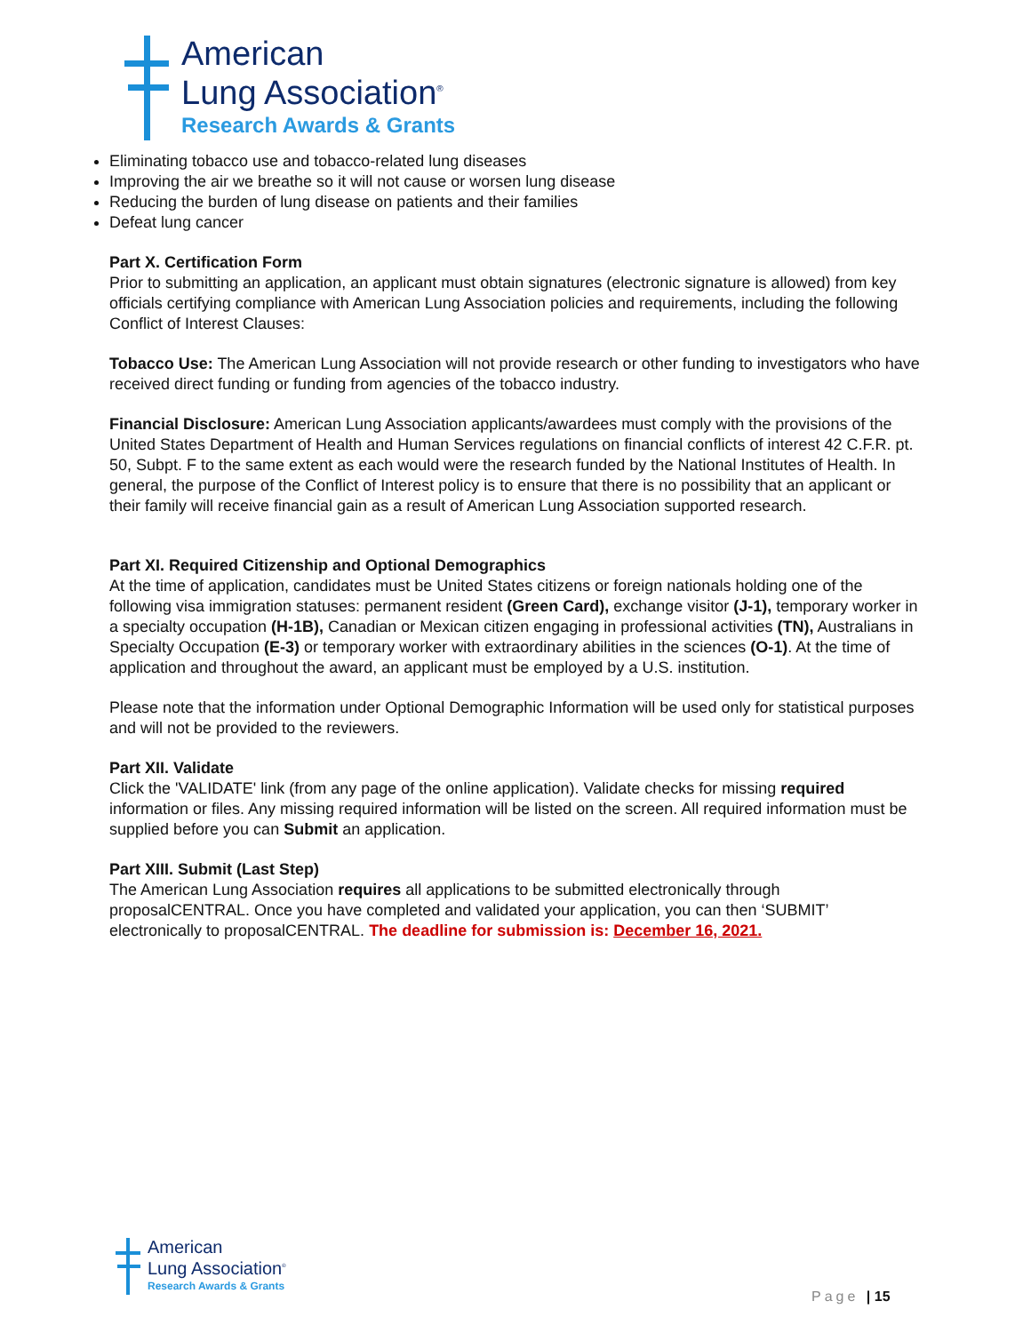American
Lung Association<sup>®</sup>
Research Awards & Grants
Eliminating tobacco use and tobacco-related lung diseases
Improving the air we breathe so it will not cause or worsen lung disease
Reducing the burden of lung disease on patients and their families
Defeat lung cancer
Part X. Certification Form
Prior to submitting an application, an applicant must obtain signatures (electronic signature is allowed) from key officials certifying compliance with American Lung Association policies and requirements, including the following Conflict of Interest Clauses:
Tobacco Use: The American Lung Association will not provide research or other funding to investigators who have received direct funding or funding from agencies of the tobacco industry.
Financial Disclosure: American Lung Association applicants/awardees must comply with the provisions of the United States Department of Health and Human Services regulations on financial conflicts of interest 42 C.F.R. pt. 50, Subpt. F to the same extent as each would were the research funded by the National Institutes of Health. In general, the purpose of the Conflict of Interest policy is to ensure that there is no possibility that an applicant or their family will receive financial gain as a result of American Lung Association supported research.
Part XI. Required Citizenship and Optional Demographics
At the time of application, candidates must be United States citizens or foreign nationals holding one of the following visa immigration statuses: permanent resident (Green Card), exchange visitor (J-1), temporary worker in a specialty occupation (H-1B), Canadian or Mexican citizen engaging in professional activities (TN), Australians in Specialty Occupation (E-3) or temporary worker with extraordinary abilities in the sciences (O-1). At the time of application and throughout the award, an applicant must be employed by a U.S. institution.
Please note that the information under Optional Demographic Information will be used only for statistical purposes and will not be provided to the reviewers.
Part XII. Validate
Click the 'VALIDATE' link (from any page of the online application). Validate checks for missing required information or files. Any missing required information will be listed on the screen. All required information must be supplied before you can Submit an application.
Part XIII. Submit (Last Step)
The American Lung Association requires all applications to be submitted electronically through proposalCENTRAL. Once you have completed and validated your application, you can then ‘SUBMIT’ electronically to proposalCENTRAL. The deadline for submission is: December 16, 2021.
American
Lung Association<sup>®</sup>
Research Awards & Grants
Page | 15